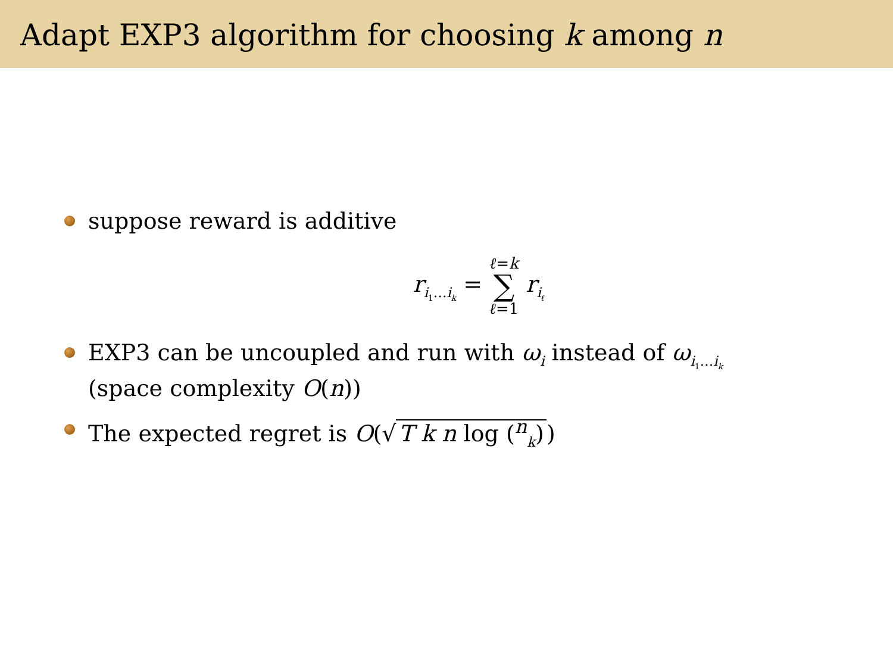Adapt EXP3 algorithm for choosing k among n
suppose reward is additive
r<sub>i<sub>1</sub>…i<sub>k</sub></sub> = ℓ=k ∑ ℓ=1 r<sub>i<sub>ℓ</sub></sub>
EXP3 can be uncoupled and run with ω<sub>i</sub> instead of ω<sub>i<sub>1</sub>…i<sub>k</sub></sub> (space complexity O(n))
The expected regret is O(√ T k n log (<sup>n</sup><sub>k</sub>))